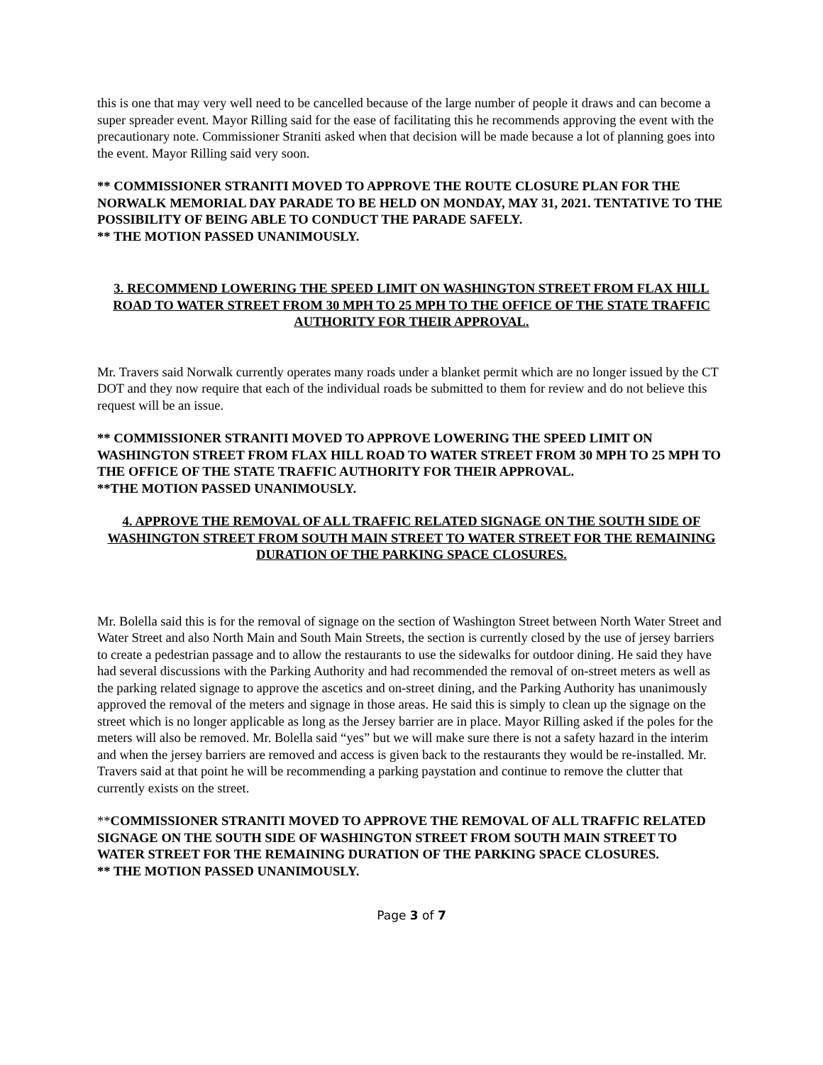this is one that may very well need to be cancelled because of the large number of people it draws and can become a super spreader event. Mayor Rilling said for the ease of facilitating this he recommends approving the event with the precautionary note. Commissioner Straniti asked when that decision will be made because a lot of planning goes into the event. Mayor Rilling said very soon.
** COMMISSIONER STRANITI MOVED TO APPROVE THE ROUTE CLOSURE PLAN FOR THE NORWALK MEMORIAL DAY PARADE TO BE HELD ON MONDAY, MAY 31, 2021. TENTATIVE TO THE POSSIBILITY OF BEING ABLE TO CONDUCT THE PARADE SAFELY.
** THE MOTION PASSED UNANIMOUSLY.
3. RECOMMEND LOWERING THE SPEED LIMIT ON WASHINGTON STREET FROM FLAX HILL ROAD TO WATER STREET FROM 30 MPH TO 25 MPH TO THE OFFICE OF THE STATE TRAFFIC AUTHORITY FOR THEIR APPROVAL.
Mr. Travers said Norwalk currently operates many roads under a blanket permit which are no longer issued by the CT DOT and they now require that each of the individual roads be submitted to them for review and do not believe this request will be an issue.
** COMMISSIONER STRANITI MOVED TO APPROVE LOWERING THE SPEED LIMIT ON WASHINGTON STREET FROM FLAX HILL ROAD TO WATER STREET FROM 30 MPH TO 25 MPH TO THE OFFICE OF THE STATE TRAFFIC AUTHORITY FOR THEIR APPROVAL.
**THE MOTION PASSED UNANIMOUSLY.
4. APPROVE THE REMOVAL OF ALL TRAFFIC RELATED SIGNAGE ON THE SOUTH SIDE OF WASHINGTON STREET FROM SOUTH MAIN STREET TO WATER STREET FOR THE REMAINING DURATION OF THE PARKING SPACE CLOSURES.
Mr. Bolella said this is for the removal of signage on the section of Washington Street between North Water Street and Water Street and also North Main and South Main Streets, the section is currently closed by the use of jersey barriers to create a pedestrian passage and to allow the restaurants to use the sidewalks for outdoor dining. He said they have had several discussions with the Parking Authority and had recommended the removal of on-street meters as well as the parking related signage to approve the ascetics and on-street dining, and the Parking Authority has unanimously approved the removal of the meters and signage in those areas. He said this is simply to clean up the signage on the street which is no longer applicable as long as the Jersey barrier are in place. Mayor Rilling asked if the poles for the meters will also be removed. Mr. Bolella said “yes” but we will make sure there is not a safety hazard in the interim and when the jersey barriers are removed and access is given back to the restaurants they would be re-installed. Mr. Travers said at that point he will be recommending a parking paystation and continue to remove the clutter that currently exists on the street.
**COMMISSIONER STRANITI MOVED TO APPROVE THE REMOVAL OF ALL TRAFFIC RELATED SIGNAGE ON THE SOUTH SIDE OF WASHINGTON STREET FROM SOUTH MAIN STREET TO WATER STREET FOR THE REMAINING DURATION OF THE PARKING SPACE CLOSURES.
** THE MOTION PASSED UNANIMOUSLY.
Page 3 of 7